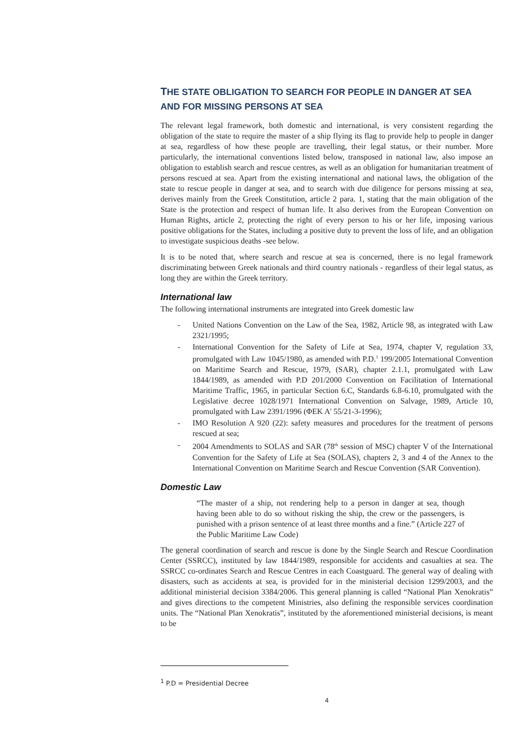THE STATE OBLIGATION TO SEARCH FOR PEOPLE IN DANGER AT SEA AND FOR MISSING PERSONS AT SEA
The relevant legal framework, both domestic and international, is very consistent regarding the obligation of the state to require the master of a ship flying its flag to provide help to people in danger at sea, regardless of how these people are travelling, their legal status, or their number. More particularly, the international conventions listed below, transposed in national law, also impose an obligation to establish search and rescue centres, as well as an obligation for humanitarian treatment of persons rescued at sea. Apart from the existing international and national laws, the obligation of the state to rescue people in danger at sea, and to search with due diligence for persons missing at sea, derives mainly from the Greek Constitution, article 2 para. 1, stating that the main obligation of the State is the protection and respect of human life. It also derives from the European Convention on Human Rights, article 2, protecting the right of every person to his or her life, imposing various positive obligations for the States, including a positive duty to prevent the loss of life, and an obligation to investigate suspicious deaths -see below.
It is to be noted that, where search and rescue at sea is concerned, there is no legal framework discriminating between Greek nationals and third country nationals - regardless of their legal status, as long they are within the Greek territory.
International law
The following international instruments are integrated into Greek domestic law
- United Nations Convention on the Law of the Sea, 1982, Article 98, as integrated with Law 2321/1995;
- International Convention for the Safety of Life at Sea, 1974, chapter V, regulation 33, promulgated with Law 1045/1980, as amended with P.D.<sup>1</sup> 199/2005 International Convention on Maritime Search and Rescue, 1979, (SAR), chapter 2.1.1, promulgated with Law 1844/1989, as amended with P.D 201/2000 Convention on Facilitation of International Maritime Traffic, 1965, in particular Section 6.C, Standards 6.8-6.10, promulgated with the Legislative decree 1028/1971 International Convention on Salvage, 1989, Article 10, promulgated with Law 2391/1996 (ΦΕΚ Α' 55/21-3-1996);
- IMO Resolution A 920 (22): safety measures and procedures for the treatment of persons rescued at sea;
- 2004 Amendments to SOLAS and SAR (78<sup>th</sup> session of MSC) chapter V of the International Convention for the Safety of Life at Sea (SOLAS), chapters 2, 3 and 4 of the Annex to the International Convention on Maritime Search and Rescue Convention (SAR Convention).
Domestic Law
“The master of a ship, not rendering help to a person in danger at sea, though having been able to do so without risking the ship, the crew or the passengers, is punished with a prison sentence of at least three months and a fine.” (Article 227 of the Public Maritime Law Code)
The general coordination of search and rescue is done by the Single Search and Rescue Coordination Center (SSRCC), instituted by law 1844/1989, responsible for accidents and casualties at sea. The SSRCC co-ordinates Search and Rescue Centres in each Coastguard. The general way of dealing with disasters, such as accidents at sea, is provided for in the ministerial decision 1299/2003, and the additional ministerial decision 3384/2006. This general planning is called “National Plan Xenokratis” and gives directions to the competent Ministries, also defining the responsible services coordination units. The “National Plan Xenokratis”, instituted by the aforementioned ministerial decisions, is meant to be
<sup>1</sup> P.D = Presidential Decree
4